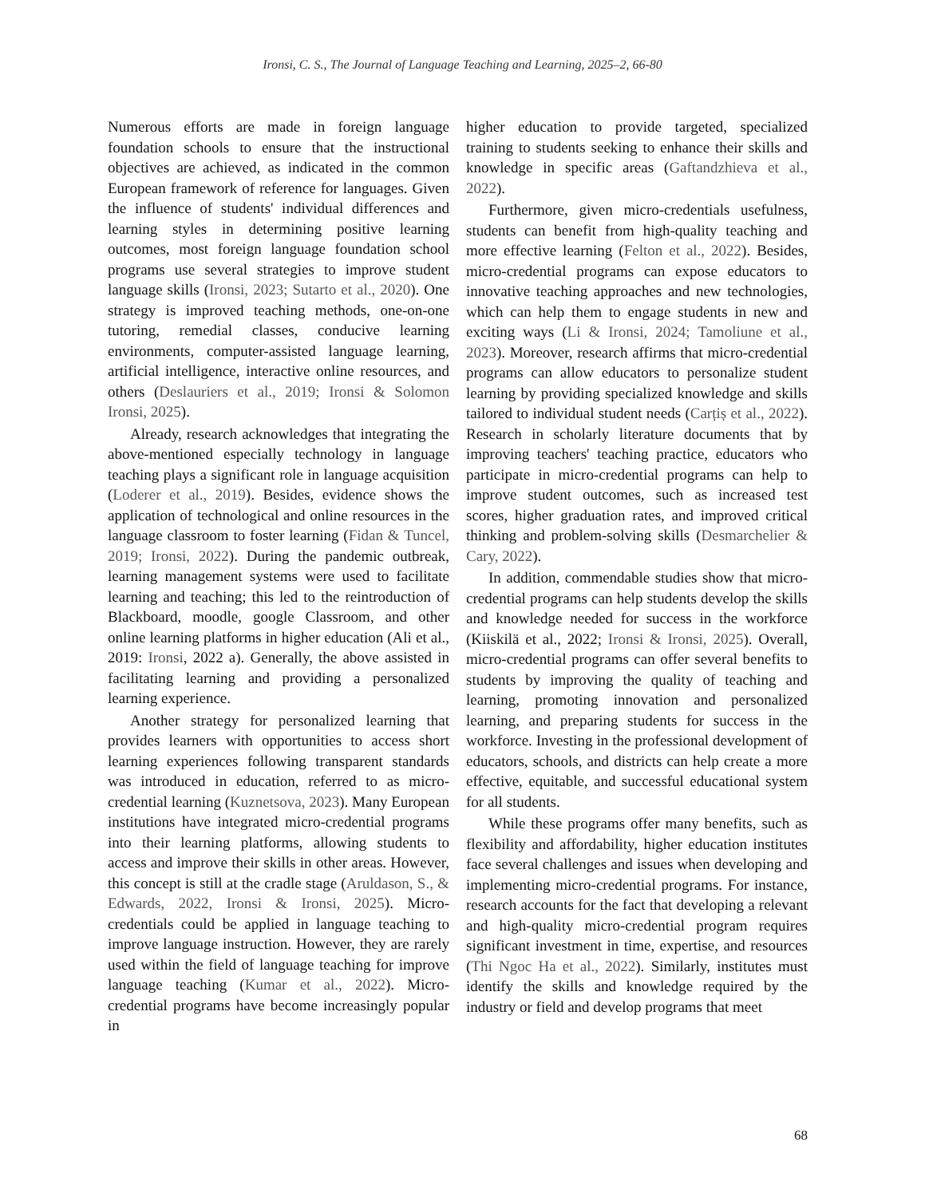Ironsi, C. S., The Journal of Language Teaching and Learning, 2025–2, 66-80
Numerous efforts are made in foreign language foundation schools to ensure that the instructional objectives are achieved, as indicated in the common European framework of reference for languages. Given the influence of students' individual differences and learning styles in determining positive learning outcomes, most foreign language foundation school programs use several strategies to improve student language skills (Ironsi, 2023; Sutarto et al., 2020). One strategy is improved teaching methods, one-on-one tutoring, remedial classes, conducive learning environments, computer-assisted language learning, artificial intelligence, interactive online resources, and others (Deslauriers et al., 2019; Ironsi & Solomon Ironsi, 2025).
Already, research acknowledges that integrating the above-mentioned especially technology in language teaching plays a significant role in language acquisition (Loderer et al., 2019). Besides, evidence shows the application of technological and online resources in the language classroom to foster learning (Fidan & Tuncel, 2019; Ironsi, 2022). During the pandemic outbreak, learning management systems were used to facilitate learning and teaching; this led to the reintroduction of Blackboard, moodle, google Classroom, and other online learning platforms in higher education (Ali et al., 2019: Ironsi, 2022 a). Generally, the above assisted in facilitating learning and providing a personalized learning experience.
Another strategy for personalized learning that provides learners with opportunities to access short learning experiences following transparent standards was introduced in education, referred to as micro-credential learning (Kuznetsova, 2023). Many European institutions have integrated micro-credential programs into their learning platforms, allowing students to access and improve their skills in other areas. However, this concept is still at the cradle stage (Aruldason, S., & Edwards, 2022, Ironsi & Ironsi, 2025). Micro-credentials could be applied in language teaching to improve language instruction. However, they are rarely used within the field of language teaching for improve language teaching (Kumar et al., 2022). Micro-credential programs have become increasingly popular in
higher education to provide targeted, specialized training to students seeking to enhance their skills and knowledge in specific areas (Gaftandzhieva et al., 2022).
Furthermore, given micro-credentials usefulness, students can benefit from high-quality teaching and more effective learning (Felton et al., 2022). Besides, micro-credential programs can expose educators to innovative teaching approaches and new technologies, which can help them to engage students in new and exciting ways (Li & Ironsi, 2024; Tamoliune et al., 2023). Moreover, research affirms that micro-credential programs can allow educators to personalize student learning by providing specialized knowledge and skills tailored to individual student needs (Carțiș et al., 2022). Research in scholarly literature documents that by improving teachers' teaching practice, educators who participate in micro-credential programs can help to improve student outcomes, such as increased test scores, higher graduation rates, and improved critical thinking and problem-solving skills (Desmarchelier & Cary, 2022).
In addition, commendable studies show that micro-credential programs can help students develop the skills and knowledge needed for success in the workforce (Kiiskilä et al., 2022; Ironsi & Ironsi, 2025). Overall, micro-credential programs can offer several benefits to students by improving the quality of teaching and learning, promoting innovation and personalized learning, and preparing students for success in the workforce. Investing in the professional development of educators, schools, and districts can help create a more effective, equitable, and successful educational system for all students.
While these programs offer many benefits, such as flexibility and affordability, higher education institutes face several challenges and issues when developing and implementing micro-credential programs. For instance, research accounts for the fact that developing a relevant and high-quality micro-credential program requires significant investment in time, expertise, and resources (Thi Ngoc Ha et al., 2022). Similarly, institutes must identify the skills and knowledge required by the industry or field and develop programs that meet
68